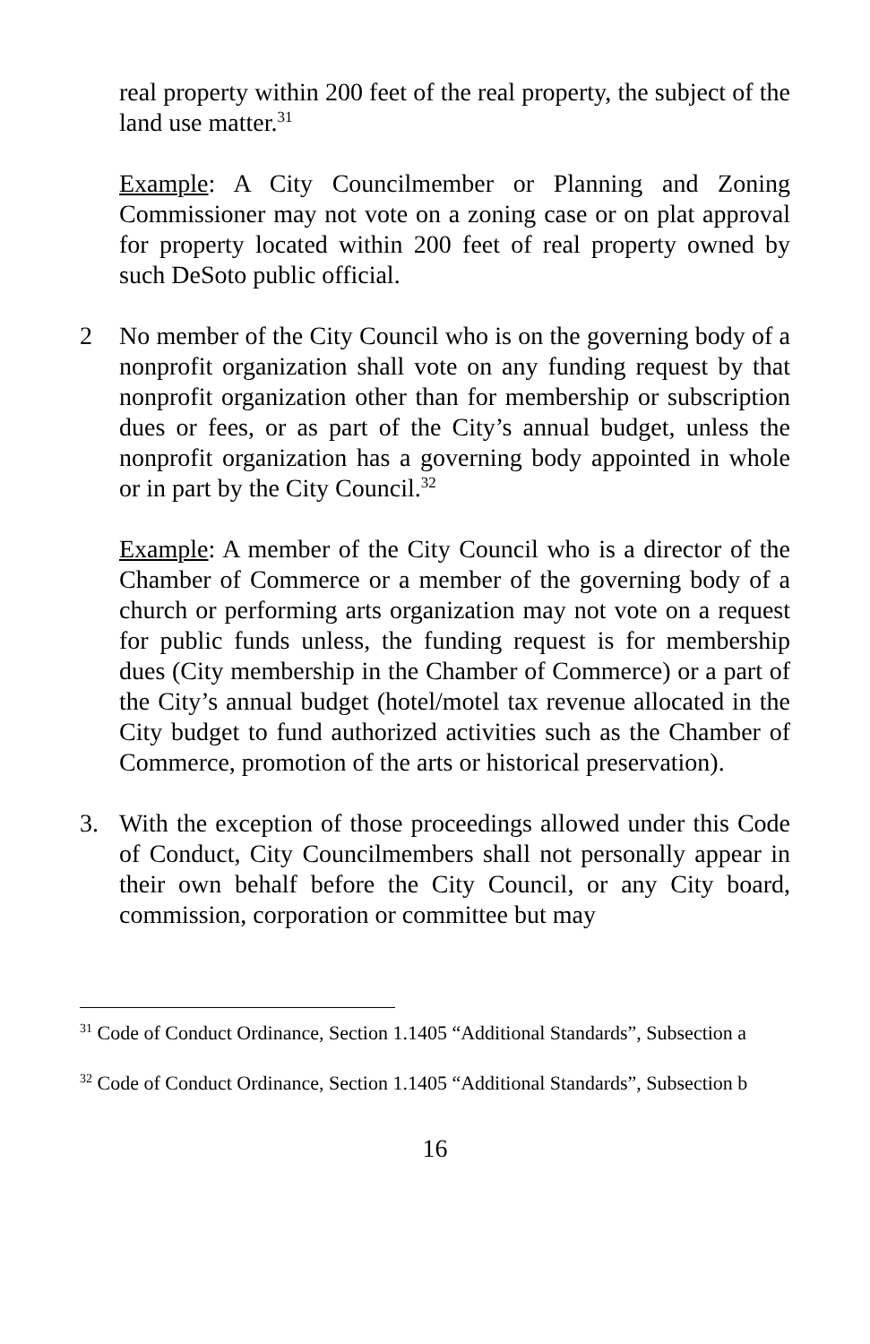real property within 200 feet of the real property, the subject of the land use matter.<sup>31</sup>
Example: A City Councilmember or Planning and Zoning Commissioner may not vote on a zoning case or on plat approval for property located within 200 feet of real property owned by such DeSoto public official.
2 No member of the City Council who is on the governing body of a nonprofit organization shall vote on any funding request by that nonprofit organization other than for membership or subscription dues or fees, or as part of the City’s annual budget, unless the nonprofit organization has a governing body appointed in whole or in part by the City Council.<sup>32</sup>
Example: A member of the City Council who is a director of the Chamber of Commerce or a member of the governing body of a church or performing arts organization may not vote on a request for public funds unless, the funding request is for membership dues (City membership in the Chamber of Commerce) or a part of the City’s annual budget (hotel/motel tax revenue allocated in the City budget to fund authorized activities such as the Chamber of Commerce, promotion of the arts or historical preservation).
3. With the exception of those proceedings allowed under this Code of Conduct, City Councilmembers shall not personally appear in their own behalf before the City Council, or any City board, commission, corporation or committee but may
<sup>31</sup> Code of Conduct Ordinance, Section 1.1405 “Additional Standards”, Subsection a
<sup>32</sup> Code of Conduct Ordinance, Section 1.1405 “Additional Standards”, Subsection b
16